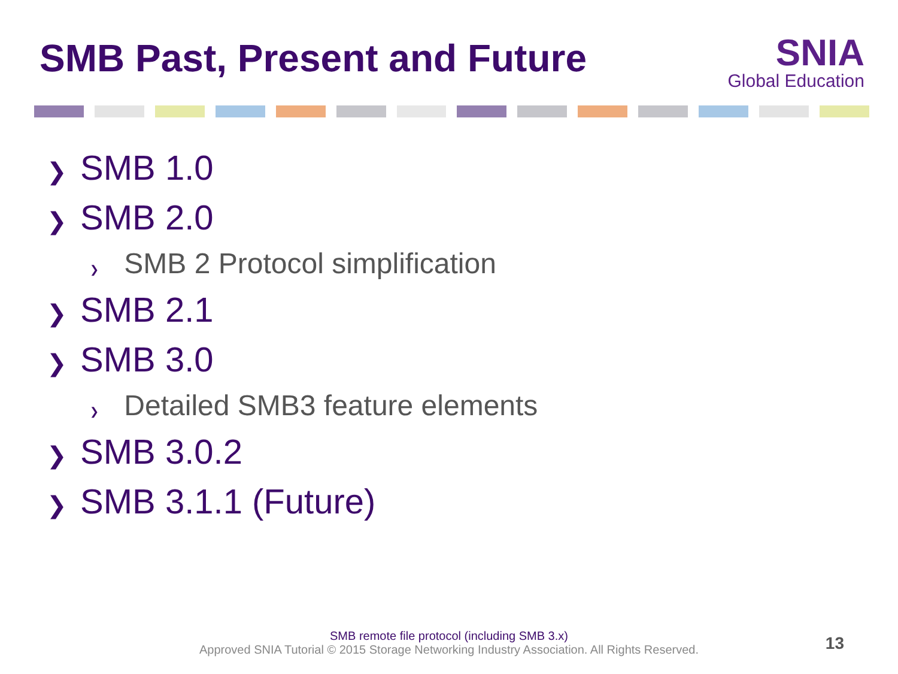SMB Past, Present and Future
SNIA
Global Education
❯ SMB 1.0
❯ SMB 2.0
❯ SMB 2 Protocol simplification
❯ SMB 2.1
❯ SMB 3.0
❯ Detailed SMB3 feature elements
❯ SMB 3.0.2
❯ SMB 3.1.1 (Future)
SMB remote file protocol (including SMB 3.x)
Approved SNIA Tutorial © 2015 Storage Networking Industry Association. All Rights Reserved.
13